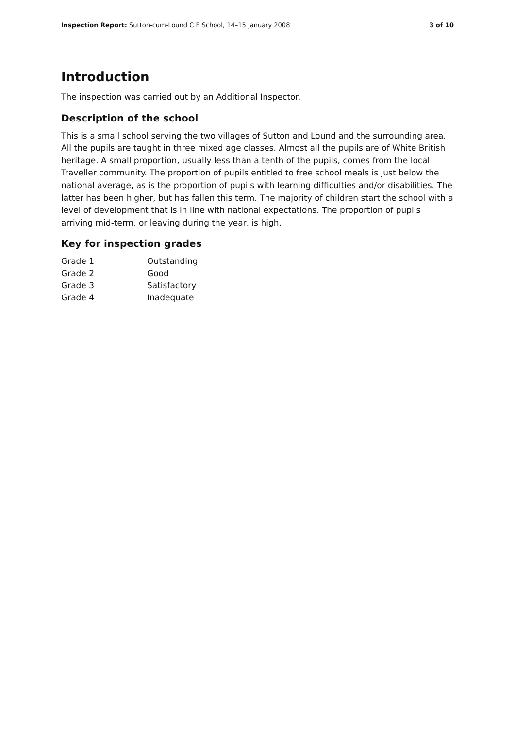Inspection Report: Sutton-cum-Lound C E School, 14–15 January 2008 3 of 10
Introduction
The inspection was carried out by an Additional Inspector.
Description of the school
This is a small school serving the two villages of Sutton and Lound and the surrounding area. All the pupils are taught in three mixed age classes. Almost all the pupils are of White British heritage. A small proportion, usually less than a tenth of the pupils, comes from the local Traveller community. The proportion of pupils entitled to free school meals is just below the national average, as is the proportion of pupils with learning difficulties and/or disabilities. The latter has been higher, but has fallen this term. The majority of children start the school with a level of development that is in line with national expectations. The proportion of pupils arriving mid-term, or leaving during the year, is high.
Key for inspection grades
| Grade 1 | Outstanding |
| Grade 2 | Good |
| Grade 3 | Satisfactory |
| Grade 4 | Inadequate |